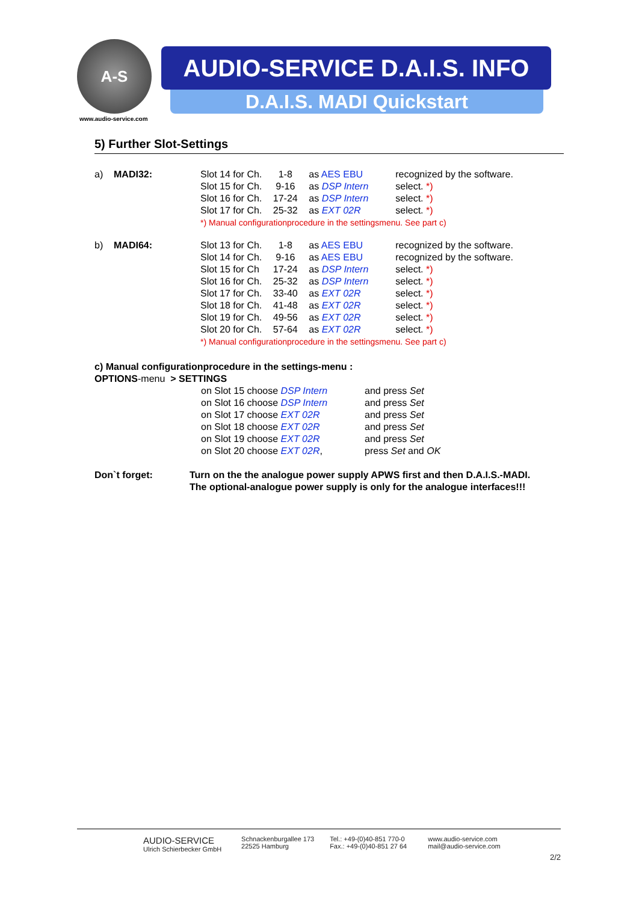A-S
www.audio-service.com
AUDIO-SERVICE D.A.I.S. INFO
D.A.I.S. MADI Quickstart
5) Further Slot-Settings
| a) | MADI32: | Slot 14 for Ch. | 1-8 | as AES EBU | recognized by the software. |
| | | Slot 15 for Ch. | 9-16 | as DSP Intern | select. *) |
| | | Slot 16 for Ch. | 17-24 | as DSP Intern | select. *) |
| | | Slot 17 for Ch. | 25-32 | as EXT 02R | select. *) |
| | | *) Manual configurationprocedure in the settingsmenu. See part c) | | | |
| b) | MADI64: | Slot 13 for Ch. | 1-8 | as AES EBU | recognized by the software. |
| | | Slot 14 for Ch. | 9-16 | as AES EBU | recognized by the software. |
| | | Slot 15 for Ch | 17-24 | as DSP Intern | select. *) |
| | | Slot 16 for Ch. | 25-32 | as DSP Intern | select. *) |
| | | Slot 17 for Ch. | 33-40 | as EXT 02R | select. *) |
| | | Slot 18 for Ch. | 41-48 | as EXT 02R | select. *) |
| | | Slot 19 for Ch. | 49-56 | as EXT 02R | select. *) |
| | | Slot 20 for Ch. | 57-64 | as EXT 02R | select. *) |
| | | *) Manual configurationprocedure in the settingsmenu. See part c) | | | |
c) Manual configurationprocedure in the settings-menu :
OPTIONS-menu > SETTINGS
| on Slot 15 choose DSP Intern | and press Set |
| on Slot 16 choose DSP Intern | and press Set |
| on Slot 17 choose EXT 02R | and press Set |
| on Slot 18 choose EXT 02R | and press Set |
| on Slot 19 choose EXT 02R | and press Set |
| on Slot 20 choose EXT 02R , | press Set and OK |
Don`t forget: Turn on the the analogue power supply APWS first and then D.A.I.S.-MADI. The optional-analogue power supply is only for the analogue interfaces!!!
AUDIO-SERVICE
Ulrich Schierbecker GmbH
Schnackenburgallee 173
22525 Hamburg
Tel.: +49-(0)40-851 770-0
Fax.: +49-(0)40-851 27 64
www.audio-service.com
mail@audio-service.com
2/2